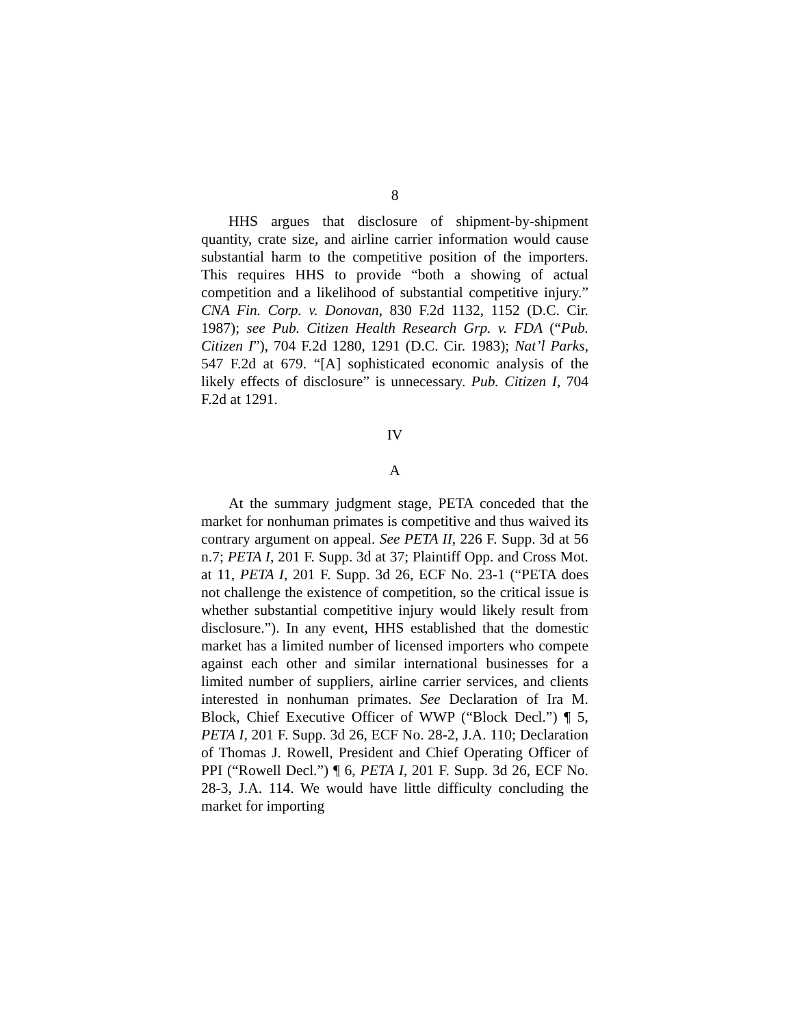8
HHS argues that disclosure of shipment-by-shipment quantity, crate size, and airline carrier information would cause substantial harm to the competitive position of the importers. This requires HHS to provide “both a showing of actual competition and a likelihood of substantial competitive injury.” CNA Fin. Corp. v. Donovan, 830 F.2d 1132, 1152 (D.C. Cir. 1987); see Pub. Citizen Health Research Grp. v. FDA (“Pub. Citizen I”), 704 F.2d 1280, 1291 (D.C. Cir. 1983); Nat’l Parks, 547 F.2d at 679. “[A] sophisticated economic analysis of the likely effects of disclosure” is unnecessary. Pub. Citizen I, 704 F.2d at 1291.
IV
A
At the summary judgment stage, PETA conceded that the market for nonhuman primates is competitive and thus waived its contrary argument on appeal. See PETA II, 226 F. Supp. 3d at 56 n.7; PETA I, 201 F. Supp. 3d at 37; Plaintiff Opp. and Cross Mot. at 11, PETA I, 201 F. Supp. 3d 26, ECF No. 23-1 (“PETA does not challenge the existence of competition, so the critical issue is whether substantial competitive injury would likely result from disclosure.”). In any event, HHS established that the domestic market has a limited number of licensed importers who compete against each other and similar international businesses for a limited number of suppliers, airline carrier services, and clients interested in nonhuman primates. See Declaration of Ira M. Block, Chief Executive Officer of WWP (“Block Decl.”) ¶ 5, PETA I, 201 F. Supp. 3d 26, ECF No. 28-2, J.A. 110; Declaration of Thomas J. Rowell, President and Chief Operating Officer of PPI (“Rowell Decl.”) ¶ 6, PETA I, 201 F. Supp. 3d 26, ECF No. 28-3, J.A. 114. We would have little difficulty concluding the market for importing